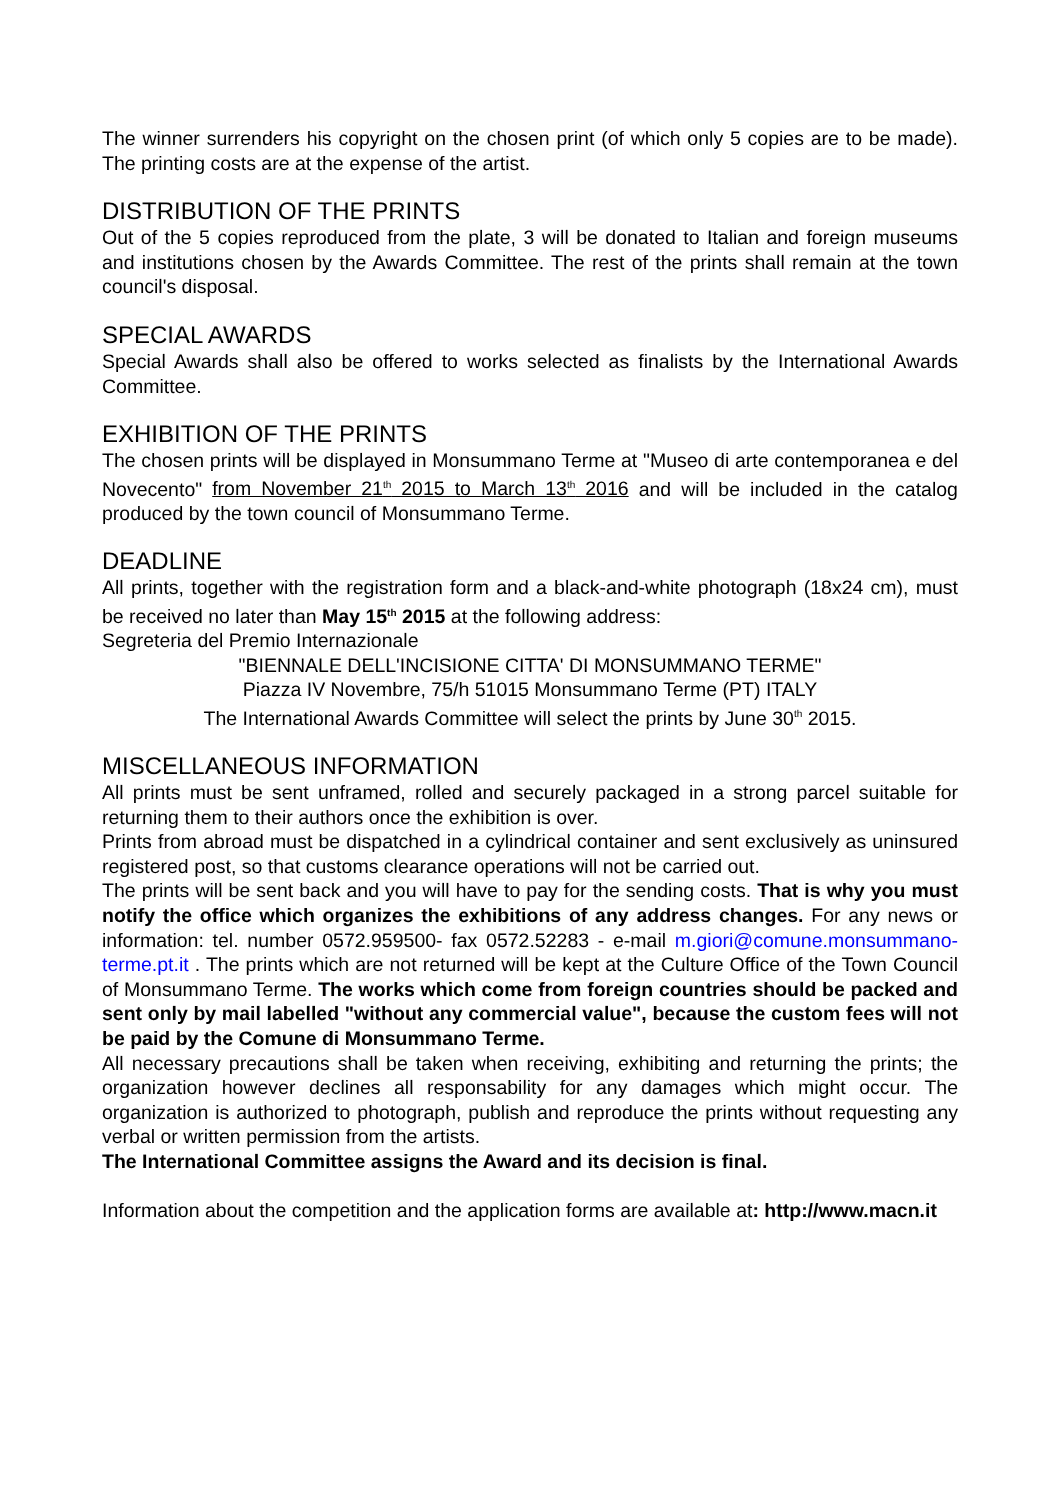The winner surrenders his copyright on the chosen print (of which only 5 copies are to be made). The printing costs are at the expense of the artist.
DISTRIBUTION OF THE PRINTS
Out of the 5 copies reproduced from the plate, 3 will be donated to Italian and foreign museums and institutions chosen by the Awards Committee. The rest of the prints shall remain at the town council's disposal.
SPECIAL AWARDS
Special Awards shall also be offered to works selected as finalists by the International Awards Committee.
EXHIBITION OF THE PRINTS
The chosen prints will be displayed in Monsummano Terme at "Museo di arte contemporanea e del Novecento" from November 21<sup>th</sup> 2015 to March 13<sup>th</sup> 2016 and will be included in the catalog produced by the town council of Monsummano Terme.
DEADLINE
All prints, together with the registration form and a black-and-white photograph (18x24 cm), must be received no later than May 15<sup>th</sup> 2015 at the following address:
Segreteria del Premio Internazionale
"BIENNALE DELL'INCISIONE CITTA' DI MONSUMMANO TERME"
Piazza IV Novembre, 75/h 51015 Monsummano Terme (PT) ITALY
The International Awards Committee will select the prints by June 30<sup>th</sup> 2015.
MISCELLANEOUS INFORMATION
All prints must be sent unframed, rolled and securely packaged in a strong parcel suitable for returning them to their authors once the exhibition is over.
Prints from abroad must be dispatched in a cylindrical container and sent exclusively as uninsured registered post, so that customs clearance operations will not be carried out.
The prints will be sent back and you will have to pay for the sending costs. That is why you must notify the office which organizes the exhibitions of any address changes. For any news or information: tel. number 0572.959500- fax 0572.52283 - e-mail m.giori@comune.monsummano-terme.pt.it . The prints which are not returned will be kept at the Culture Office of the Town Council of Monsummano Terme. The works which come from foreign countries should be packed and sent only by mail labelled "without any commercial value", because the custom fees will not be paid by the Comune di Monsummano Terme.
All necessary precautions shall be taken when receiving, exhibiting and returning the prints; the organization however declines all responsability for any damages which might occur. The organization is authorized to photograph, publish and reproduce the prints without requesting any verbal or written permission from the artists.
The International Committee assigns the Award and its decision is final.
Information about the competition and the application forms are available at: http://www.macn.it